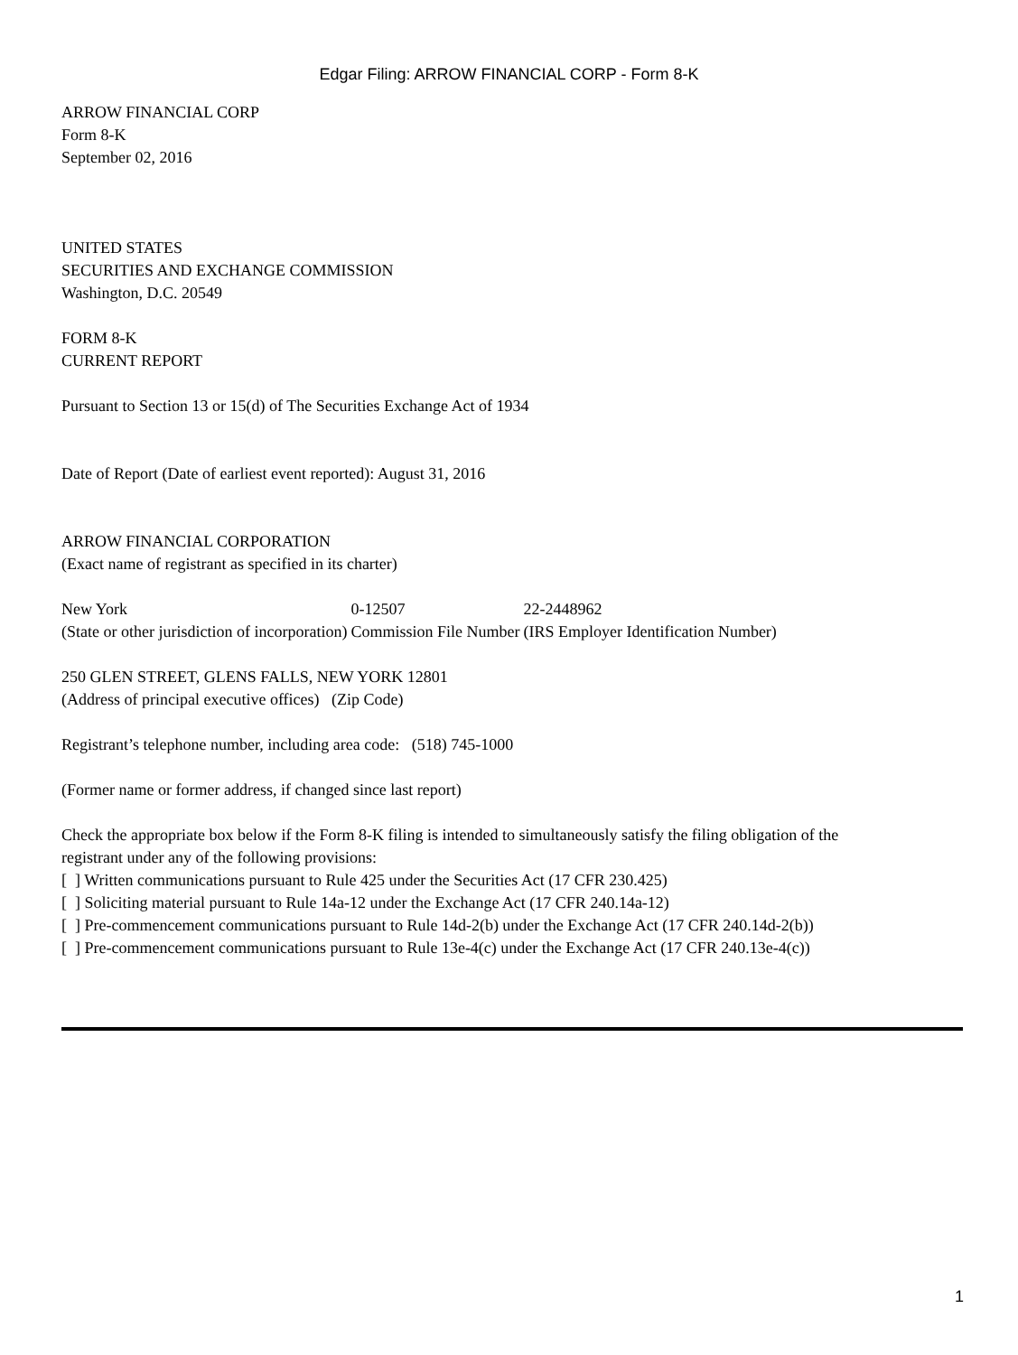Edgar Filing: ARROW FINANCIAL CORP - Form 8-K
ARROW FINANCIAL CORP
Form 8-K
September 02, 2016
UNITED STATES
SECURITIES AND EXCHANGE COMMISSION
Washington, D.C. 20549
FORM 8-K
CURRENT REPORT
Pursuant to Section 13 or 15(d) of The Securities Exchange Act of 1934
Date of Report (Date of earliest event reported): August 31, 2016
ARROW FINANCIAL CORPORATION
(Exact name of registrant as specified in its charter)
| New York | 0-12507 | 22-2448962 |
| (State or other jurisdiction of incorporation) | Commission File Number | (IRS Employer Identification Number) |
250 GLEN STREET, GLENS FALLS, NEW YORK 12801
(Address of principal executive offices) (Zip Code)
Registrant’s telephone number, including area code: (518) 745-1000
(Former name or former address, if changed since last report)
Check the appropriate box below if the Form 8-K filing is intended to simultaneously satisfy the filing obligation of the registrant under any of the following provisions:
[ ] Written communications pursuant to Rule 425 under the Securities Act (17 CFR 230.425)
[ ] Soliciting material pursuant to Rule 14a-12 under the Exchange Act (17 CFR 240.14a-12)
[ ] Pre-commencement communications pursuant to Rule 14d-2(b) under the Exchange Act (17 CFR 240.14d-2(b))
[ ] Pre-commencement communications pursuant to Rule 13e-4(c) under the Exchange Act (17 CFR 240.13e-4(c))
1